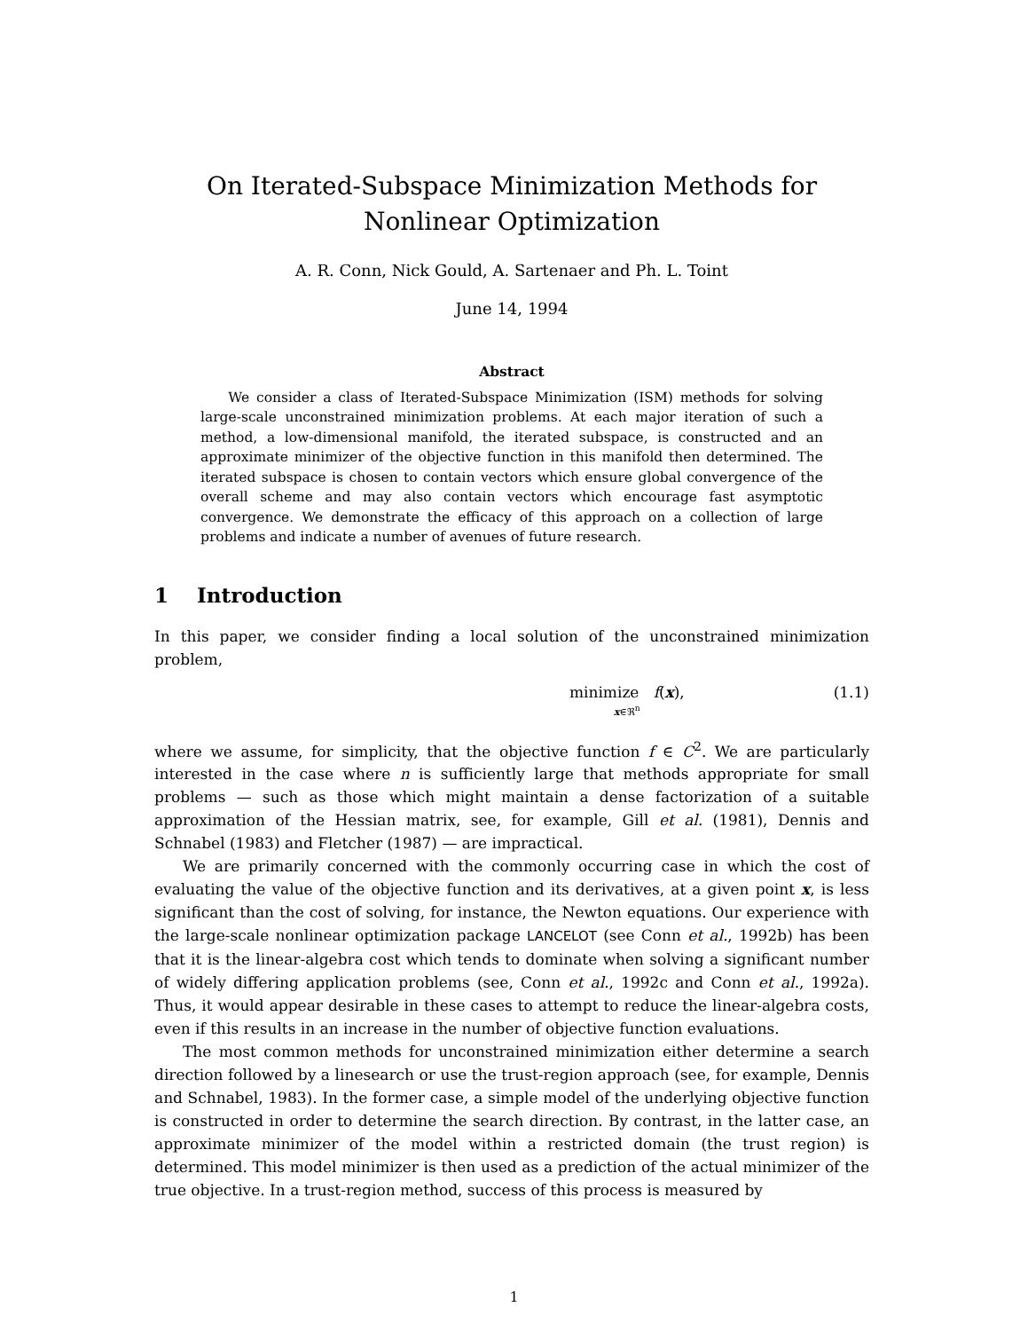On Iterated-Subspace Minimization Methods for Nonlinear Optimization
A. R. Conn, Nick Gould, A. Sartenaer and Ph. L. Toint
June 14, 1994
Abstract
We consider a class of Iterated-Subspace Minimization (ISM) methods for solving large-scale unconstrained minimization problems. At each major iteration of such a method, a low-dimensional manifold, the iterated subspace, is constructed and an approximate minimizer of the objective function in this manifold then determined. The iterated subspace is chosen to contain vectors which ensure global convergence of the overall scheme and may also contain vectors which encourage fast asymptotic convergence. We demonstrate the efficacy of this approach on a collection of large problems and indicate a number of avenues of future research.
1 Introduction
In this paper, we consider finding a local solution of the unconstrained minimization problem,
minimize f(x),
x∈ℜ<sup>n</sup> (1.1)
where we assume, for simplicity, that the objective function f ∈ C<sup>2</sup>. We are particularly interested in the case where n is sufficiently large that methods appropriate for small problems — such as those which might maintain a dense factorization of a suitable approximation of the Hessian matrix, see, for example, Gill et al. (1981), Dennis and Schnabel (1983) and Fletcher (1987) — are impractical.
We are primarily concerned with the commonly occurring case in which the cost of evaluating the value of the objective function and its derivatives, at a given point x, is less significant than the cost of solving, for instance, the Newton equations. Our experience with the large-scale nonlinear optimization package LANCELOT (see Conn et al., 1992b) has been that it is the linear-algebra cost which tends to dominate when solving a significant number of widely differing application problems (see, Conn et al., 1992c and Conn et al., 1992a). Thus, it would appear desirable in these cases to attempt to reduce the linear-algebra costs, even if this results in an increase in the number of objective function evaluations.
The most common methods for unconstrained minimization either determine a search direction followed by a linesearch or use the trust-region approach (see, for example, Dennis and Schnabel, 1983). In the former case, a simple model of the underlying objective function is constructed in order to determine the search direction. By contrast, in the latter case, an approximate minimizer of the model within a restricted domain (the trust region) is determined. This model minimizer is then used as a prediction of the actual minimizer of the true objective. In a trust-region method, success of this process is measured by
1